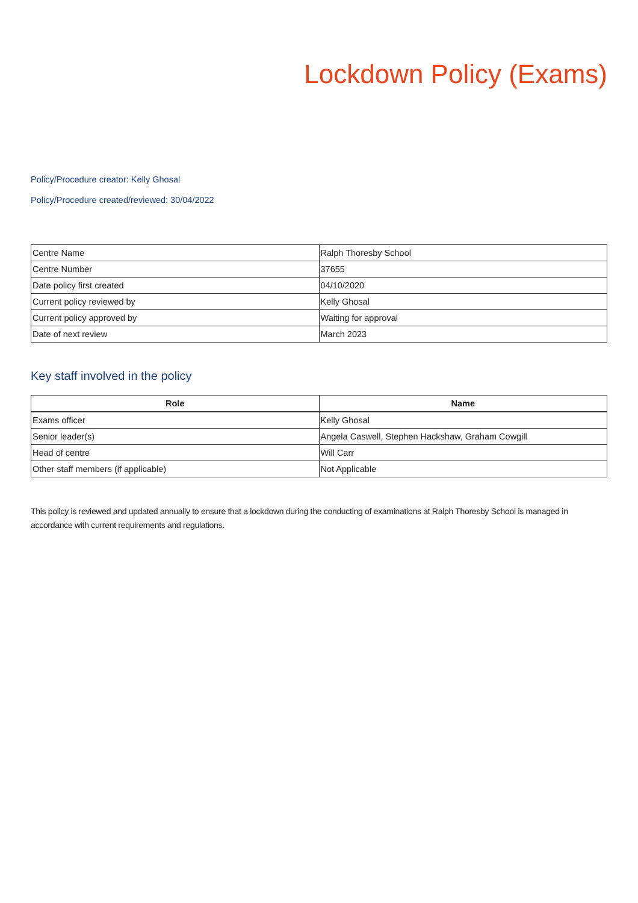Lockdown Policy (Exams)
Policy/Procedure creator: Kelly Ghosal
Policy/Procedure created/reviewed: 30/04/2022
| Centre Name | Ralph Thoresby School |
| Centre Number | 37655 |
| Date policy first created | 04/10/2020 |
| Current policy reviewed by | Kelly Ghosal |
| Current policy approved by | Waiting for approval |
| Date of next review | March 2023 |
Key staff involved in the policy
| Role | Name |
| --- | --- |
| Exams officer | Kelly Ghosal |
| Senior leader(s) | Angela Caswell, Stephen Hackshaw, Graham Cowgill |
| Head of centre | Will Carr |
| Other staff members (if applicable) | Not Applicable |
This policy is reviewed and updated annually to ensure that a lockdown during the conducting of examinations at Ralph Thoresby School is managed in accordance with current requirements and regulations.